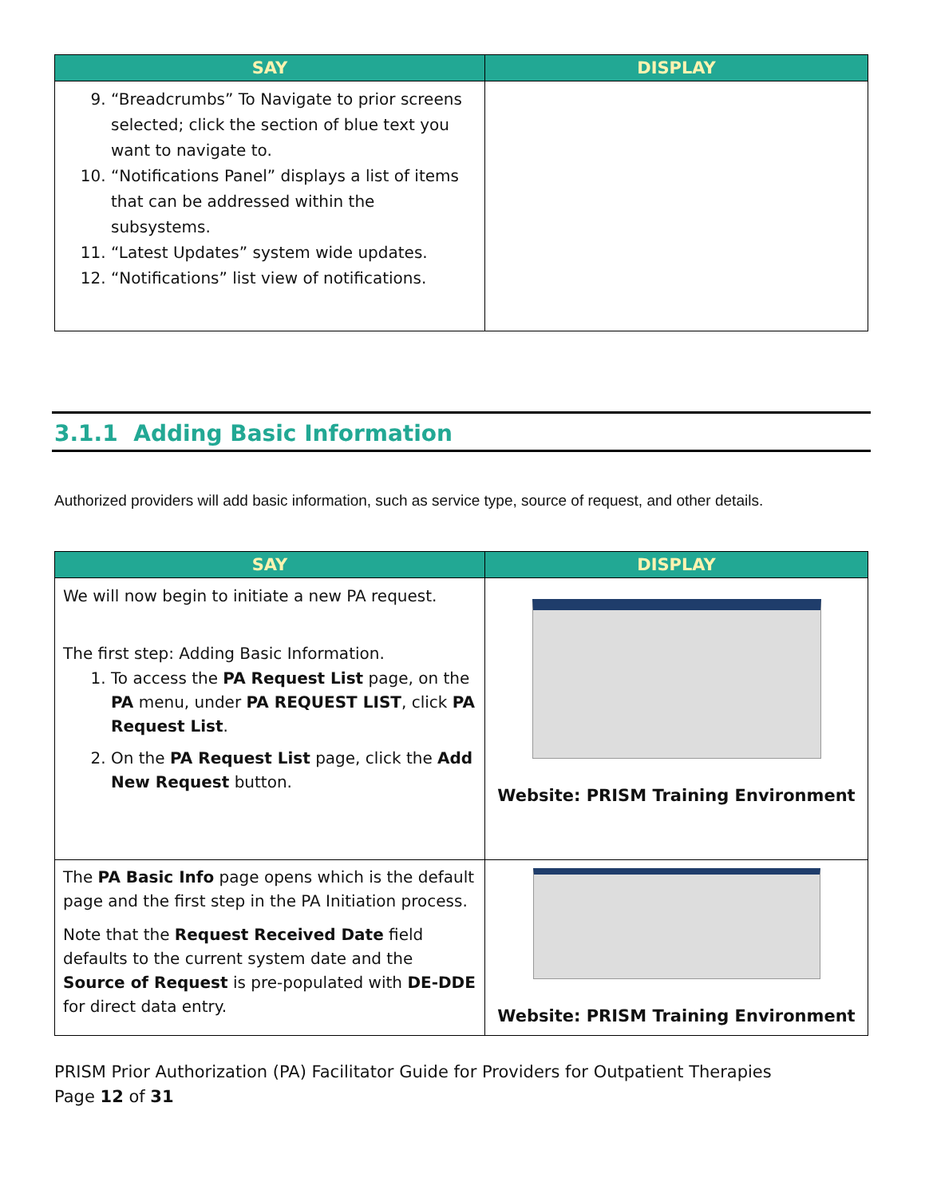| SAY | DISPLAY |
| --- | --- |
| 9. “Breadcrumbs” To Navigate to prior screens selected; click the section of blue text you want to navigate to. 10. “Notifications Panel” displays a list of items that can be addressed within the subsystems. 11. “Latest Updates” system wide updates. 12. “Notifications” list view of notifications. | |
3.1.1 Adding Basic Information
Authorized providers will add basic information, such as service type, source of request, and other details.
| SAY | DISPLAY |
| --- | --- |
| We will now begin to initiate a new PA request. The first step: Adding Basic Information. 1. To access the PA Request List page, on the PA menu, under PA REQUEST LIST , click PA Request List . 2. On the PA Request List page, click the Add New Request button. | Website: PRISM Training Environment |
| The PA Basic Info page opens which is the default page and the first step in the PA Initiation process. Note that the Request Received Date field defaults to the current system date and the Source of Request is pre-populated with DE-DDE for direct data entry. | Website: PRISM Training Environment |
PRISM Prior Authorization (PA) Facilitator Guide for Providers for Outpatient Therapies
Page 12 of 31